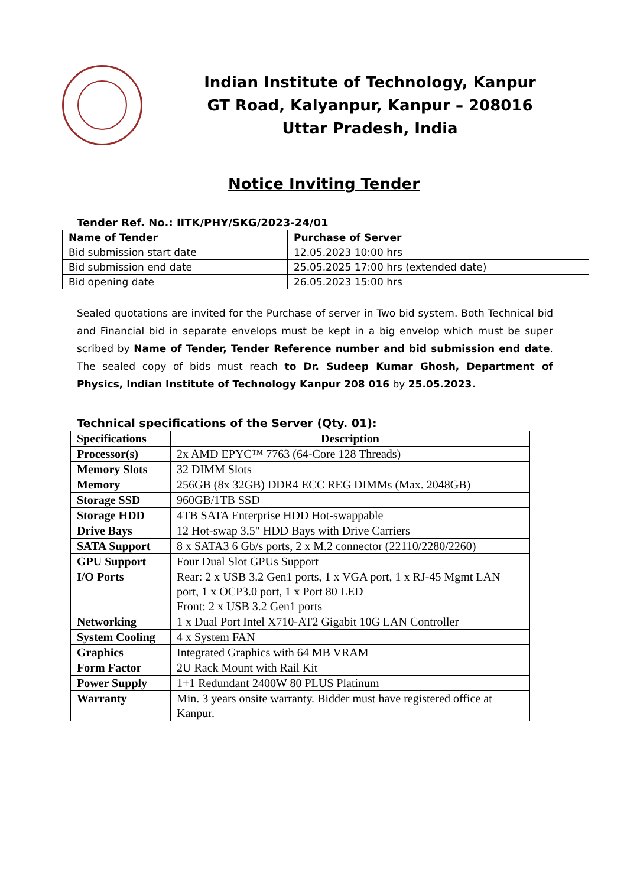Indian Institute of Technology, Kanpur
GT Road, Kalyanpur, Kanpur – 208016
Uttar Pradesh, India
Notice Inviting Tender
Tender Ref. No.: IITK/PHY/SKG/2023-24/01
| Name of Tender | Purchase of Server |
| Bid submission start date | 12.05.2023 10:00 hrs |
| Bid submission end date | 25.05.2025 17:00 hrs (extended date) |
| Bid opening date | 26.05.2023 15:00 hrs |
Sealed quotations are invited for the Purchase of server in Two bid system. Both Technical bid and Financial bid in separate envelops must be kept in a big envelop which must be super scribed by Name of Tender, Tender Reference number and bid submission end date. The sealed copy of bids must reach to Dr. Sudeep Kumar Ghosh, Department of Physics, Indian Institute of Technology Kanpur 208 016 by 25.05.2023.
Technical specifications of the Server (Qty. 01):
| Specifications | Description |
| --- | --- |
| Processor(s) | 2x AMD EPYC™ 7763 (64-Core 128 Threads) |
| Memory Slots | 32 DIMM Slots |
| Memory | 256GB (8x 32GB) DDR4 ECC REG DIMMs (Max. 2048GB) |
| Storage SSD | 960GB/1TB SSD |
| Storage HDD | 4TB SATA Enterprise HDD Hot-swappable |
| Drive Bays | 12 Hot-swap 3.5" HDD Bays with Drive Carriers |
| SATA Support | 8 x SATA3 6 Gb/s ports, 2 x M.2 connector (22110/2280/2260) |
| GPU Support | Four Dual Slot GPUs Support |
| I/O Ports | Rear: 2 x USB 3.2 Gen1 ports, 1 x VGA port, 1 x RJ-45 Mgmt LAN port, 1 x OCP3.0 port, 1 x Port 80 LED Front: 2 x USB 3.2 Gen1 ports |
| Networking | 1 x Dual Port Intel X710-AT2 Gigabit 10G LAN Controller |
| System Cooling | 4 x System FAN |
| Graphics | Integrated Graphics with 64 MB VRAM |
| Form Factor | 2U Rack Mount with Rail Kit |
| Power Supply | 1+1 Redundant 2400W 80 PLUS Platinum |
| Warranty | Min. 3 years onsite warranty. Bidder must have registered office at Kanpur. |